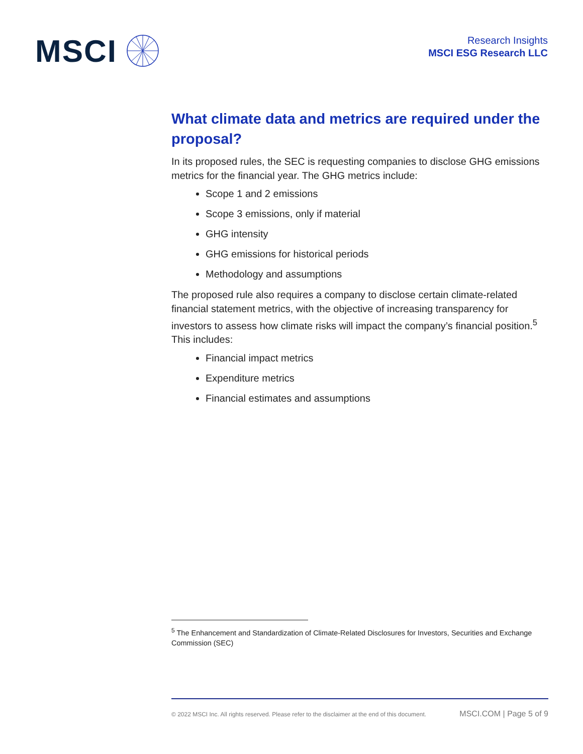MSCI
Research Insights
MSCI ESG Research LLC
What climate data and metrics are required under the proposal?
In its proposed rules, the SEC is requesting companies to disclose GHG emissions metrics for the financial year. The GHG metrics include:
Scope 1 and 2 emissions
Scope 3 emissions, only if material
GHG intensity
GHG emissions for historical periods
Methodology and assumptions
The proposed rule also requires a company to disclose certain climate-related financial statement metrics, with the objective of increasing transparency for investors to assess how climate risks will impact the company’s financial position.<sup>5</sup> This includes:
Financial impact metrics
Expenditure metrics
Financial estimates and assumptions
<sup>5</sup> The Enhancement and Standardization of Climate-Related Disclosures for Investors, Securities and Exchange Commission (SEC)
© 2022 MSCI Inc. All rights reserved. Please refer to the disclaimer at the end of this document. MSCI.COM | Page 5 of 9